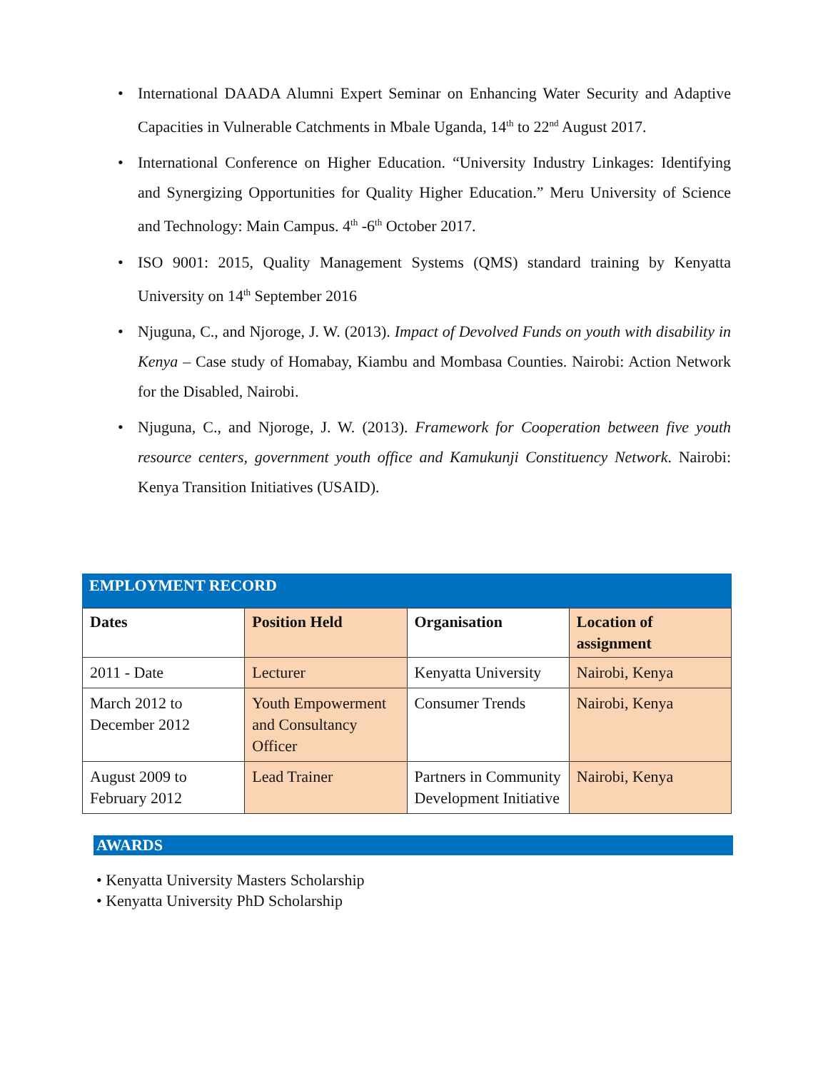• International DAADA Alumni Expert Seminar on Enhancing Water Security and Adaptive Capacities in Vulnerable Catchments in Mbale Uganda, 14<sup>th</sup> to 22<sup>nd</sup> August 2017.
• International Conference on Higher Education. “University Industry Linkages: Identifying and Synergizing Opportunities for Quality Higher Education.” Meru University of Science and Technology: Main Campus. 4<sup>th</sup> -6<sup>th</sup> October 2017.
• ISO 9001: 2015, Quality Management Systems (QMS) standard training by Kenyatta University on 14<sup>th</sup> September 2016
• Njuguna, C., and Njoroge, J. W. (2013). Impact of Devolved Funds on youth with disability in Kenya – Case study of Homabay, Kiambu and Mombasa Counties. Nairobi: Action Network for the Disabled, Nairobi.
• Njuguna, C., and Njoroge, J. W. (2013). Framework for Cooperation between five youth resource centers, government youth office and Kamukunji Constituency Network. Nairobi: Kenya Transition Initiatives (USAID).
EMPLOYMENT RECORD
| Dates | Position Held | Organisation | Location of assignment |
| --- | --- | --- | --- |
| 2011 - Date | Lecturer | Kenyatta University | Nairobi, Kenya |
| March 2012 to December 2012 | Youth Empowerment and Consultancy Officer | Consumer Trends | Nairobi, Kenya |
| August 2009 to February 2012 | Lead Trainer | Partners in Community Development Initiative | Nairobi, Kenya |
AWARDS
• Kenyatta University Masters Scholarship
• Kenyatta University PhD Scholarship